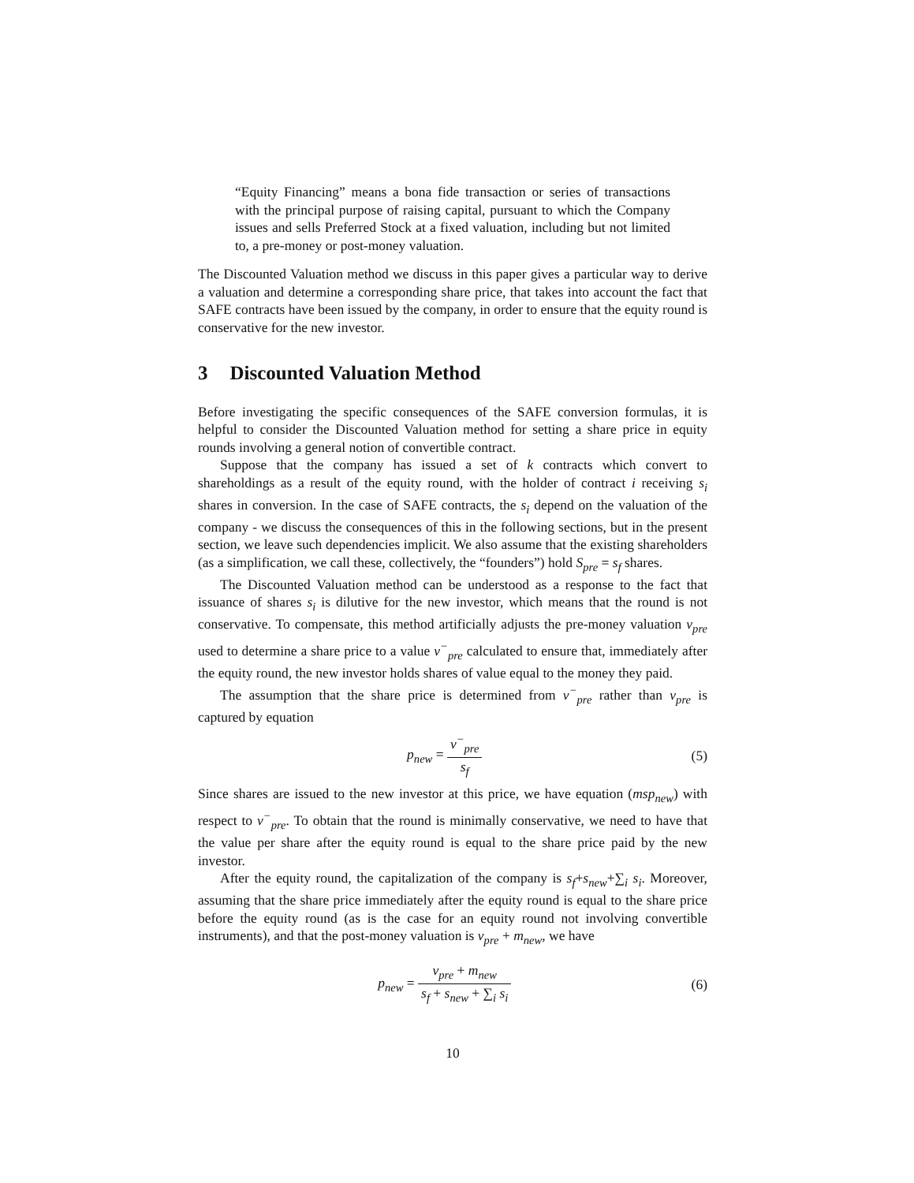“Equity Financing” means a bona fide transaction or series of transactions with the principal purpose of raising capital, pursuant to which the Company issues and sells Preferred Stock at a fixed valuation, including but not limited to, a pre-money or post-money valuation.
The Discounted Valuation method we discuss in this paper gives a particular way to derive a valuation and determine a corresponding share price, that takes into account the fact that SAFE contracts have been issued by the company, in order to ensure that the equity round is conservative for the new investor.
3 Discounted Valuation Method
Before investigating the specific consequences of the SAFE conversion formulas, it is helpful to consider the Discounted Valuation method for setting a share price in equity rounds involving a general notion of convertible contract.
Suppose that the company has issued a set of k contracts which convert to shareholdings as a result of the equity round, with the holder of contract i receiving s<sub>i</sub> shares in conversion. In the case of SAFE contracts, the s<sub>i</sub> depend on the valuation of the company - we discuss the consequences of this in the following sections, but in the present section, we leave such dependencies implicit. We also assume that the existing shareholders (as a simplification, we call these, collectively, the “founders”) hold S<sub>pre</sub> = s<sub>f</sub> shares.
The Discounted Valuation method can be understood as a response to the fact that issuance of shares s<sub>i</sub> is dilutive for the new investor, which means that the round is not conservative. To compensate, this method artificially adjusts the pre-money valuation v<sub>pre</sub> used to determine a share price to a value v<sup>−</sup><sub>pre</sub> calculated to ensure that, immediately after the equity round, the new investor holds shares of value equal to the money they paid.
The assumption that the share price is determined from v<sup>−</sup><sub>pre</sub> rather than v<sub>pre</sub> is captured by equation
p<sub>new</sub> = v<sup>−</sup><sub>pre</sub> s<sub>f</sub> (5)
Since shares are issued to the new investor at this price, we have equation (msp<sub>new</sub>) with respect to v<sup>−</sup><sub>pre</sub>. To obtain that the round is minimally conservative, we need to have that the value per share after the equity round is equal to the share price paid by the new investor.
After the equity round, the capitalization of the company is s<sub>f</sub>+s<sub>new</sub>+∑<sub>i</sub> s<sub>i</sub>. Moreover, assuming that the share price immediately after the equity round is equal to the share price before the equity round (as is the case for an equity round not involving convertible instruments), and that the post-money valuation is v<sub>pre</sub> + m<sub>new</sub>, we have
p<sub>new</sub> = v<sub>pre</sub> + m<sub>new</sub> s<sub>f</sub> + s<sub>new</sub> + ∑<sub>i</sub> s<sub>i</sub>
(6)
10